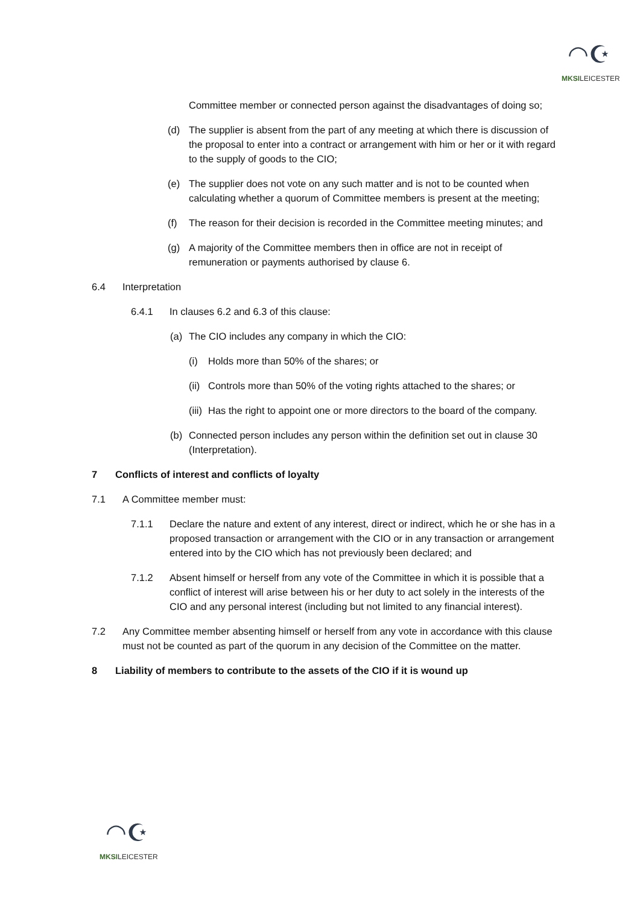◠☪
MKSILEICESTER
Committee member or connected person against the disadvantages of doing so;
(d) The supplier is absent from the part of any meeting at which there is discussion of the proposal to enter into a contract or arrangement with him or her or it with regard to the supply of goods to the CIO;
(e) The supplier does not vote on any such matter and is not to be counted when calculating whether a quorum of Committee members is present at the meeting;
(f) The reason for their decision is recorded in the Committee meeting minutes; and
(g) A majority of the Committee members then in office are not in receipt of remuneration or payments authorised by clause 6.
6.4 Interpretation
6.4.1 In clauses 6.2 and 6.3 of this clause:
(a) The CIO includes any company in which the CIO:
(i) Holds more than 50% of the shares; or
(ii)
Controls more than 50% of the voting rights attached to the shares; or
(iii)
Has the right to appoint one or more directors to the board of the company.
(b) Connected person includes any person within the definition set out in clause 30 (Interpretation).
7 Conflicts of interest and conflicts of loyalty
7.1 A Committee member must:
7.1.1 Declare the nature and extent of any interest, direct or indirect, which he or she has in a proposed transaction or arrangement with the CIO or in any transaction or arrangement entered into by the CIO which has not previously been declared; and
7.1.2 Absent himself or herself from any vote of the Committee in which it is possible that a conflict of interest will arise between his or her duty to act solely in the interests of the CIO and any personal interest (including but not limited to any financial interest).
7.2 Any Committee member absenting himself or herself from any vote in accordance with this clause must not be counted as part of the quorum in any decision of the Committee on the matter.
8 Liability of members to contribute to the assets of the CIO if it is wound up
◠☪
MKSILEICESTER